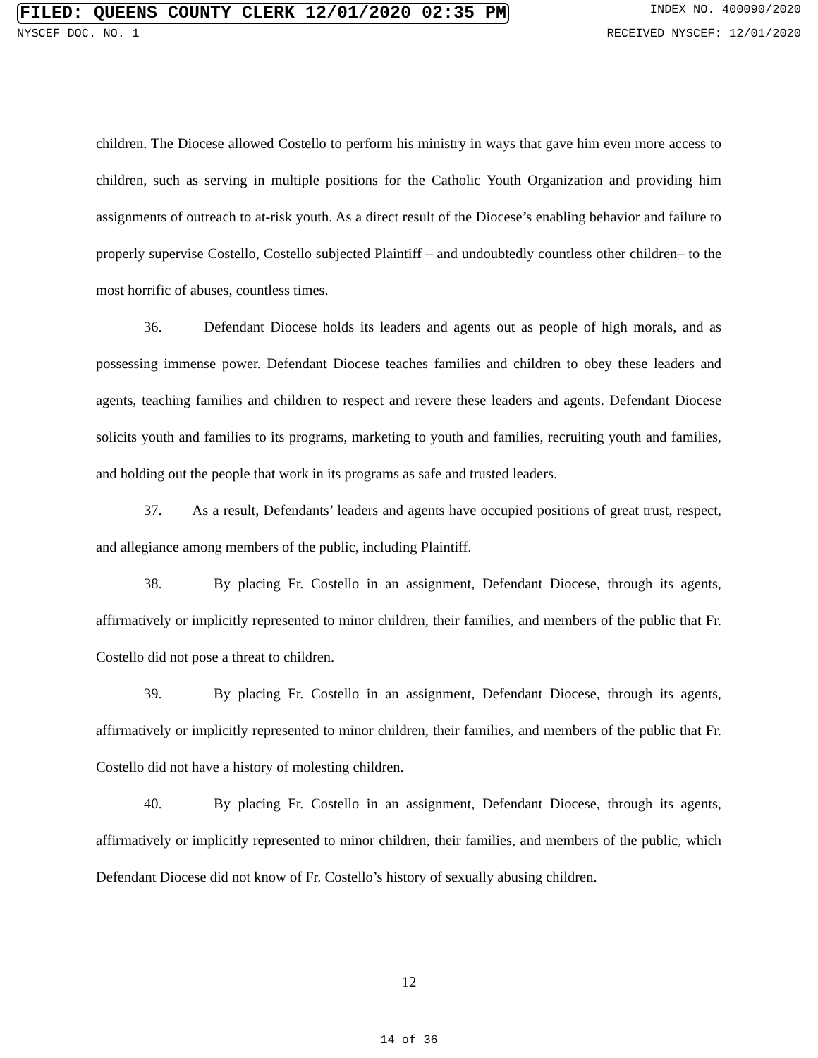FILED: QUEENS COUNTY CLERK 12/01/2020 02:35 PM INDEX NO. 400090/2020
NYSCEF DOC. NO. 1 RECEIVED NYSCEF: 12/01/2020
children. The Diocese allowed Costello to perform his ministry in ways that gave him even more access to children, such as serving in multiple positions for the Catholic Youth Organization and providing him assignments of outreach to at-risk youth. As a direct result of the Diocese’s enabling behavior and failure to properly supervise Costello, Costello subjected Plaintiff – and undoubtedly countless other children– to the most horrific of abuses, countless times.
36. Defendant Diocese holds its leaders and agents out as people of high morals, and as possessing immense power. Defendant Diocese teaches families and children to obey these leaders and agents, teaching families and children to respect and revere these leaders and agents. Defendant Diocese solicits youth and families to its programs, marketing to youth and families, recruiting youth and families, and holding out the people that work in its programs as safe and trusted leaders.
37. As a result, Defendants’ leaders and agents have occupied positions of great trust, respect, and allegiance among members of the public, including Plaintiff.
38. By placing Fr. Costello in an assignment, Defendant Diocese, through its agents, affirmatively or implicitly represented to minor children, their families, and members of the public that Fr. Costello did not pose a threat to children.
39. By placing Fr. Costello in an assignment, Defendant Diocese, through its agents, affirmatively or implicitly represented to minor children, their families, and members of the public that Fr. Costello did not have a history of molesting children.
40. By placing Fr. Costello in an assignment, Defendant Diocese, through its agents, affirmatively or implicitly represented to minor children, their families, and members of the public, which Defendant Diocese did not know of Fr. Costello’s history of sexually abusing children.
12
14 of 36